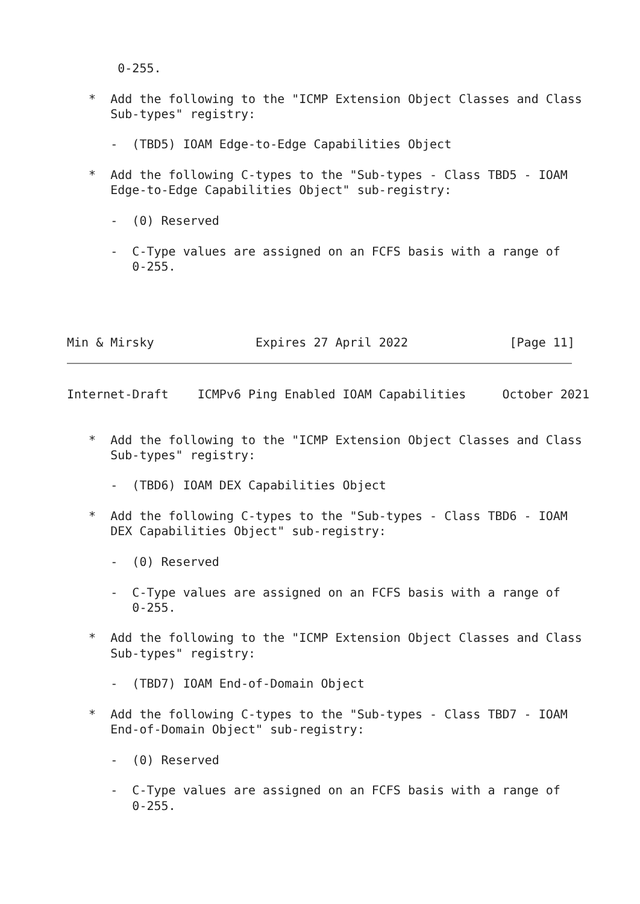0-255.

   *  Add the following to the "ICMP Extension Object Classes and Class
      Sub-types" registry:

      -  (TBD5) IOAM Edge-to-Edge Capabilities Object

   *  Add the following C-types to the "Sub-types - Class TBD5 - IOAM
      Edge-to-Edge Capabilities Object" sub-registry:

      -  (0) Reserved

      -  C-Type values are assigned on an FCFS basis with a range of
         0-255.




Min & Mirsky              Expires 27 April 2022              [Page 11]
Internet-Draft    ICMPv6 Ping Enabled IOAM Capabilities     October 2021


   *  Add the following to the "ICMP Extension Object Classes and Class
      Sub-types" registry:

      -  (TBD6) IOAM DEX Capabilities Object

   *  Add the following C-types to the "Sub-types - Class TBD6 - IOAM
      DEX Capabilities Object" sub-registry:

      -  (0) Reserved

      -  C-Type values are assigned on an FCFS basis with a range of
         0-255.

   *  Add the following to the "ICMP Extension Object Classes and Class
      Sub-types" registry:

      -  (TBD7) IOAM End-of-Domain Object

   *  Add the following C-types to the "Sub-types - Class TBD7 - IOAM
      End-of-Domain Object" sub-registry:

      -  (0) Reserved

      -  C-Type values are assigned on an FCFS basis with a range of
         0-255.